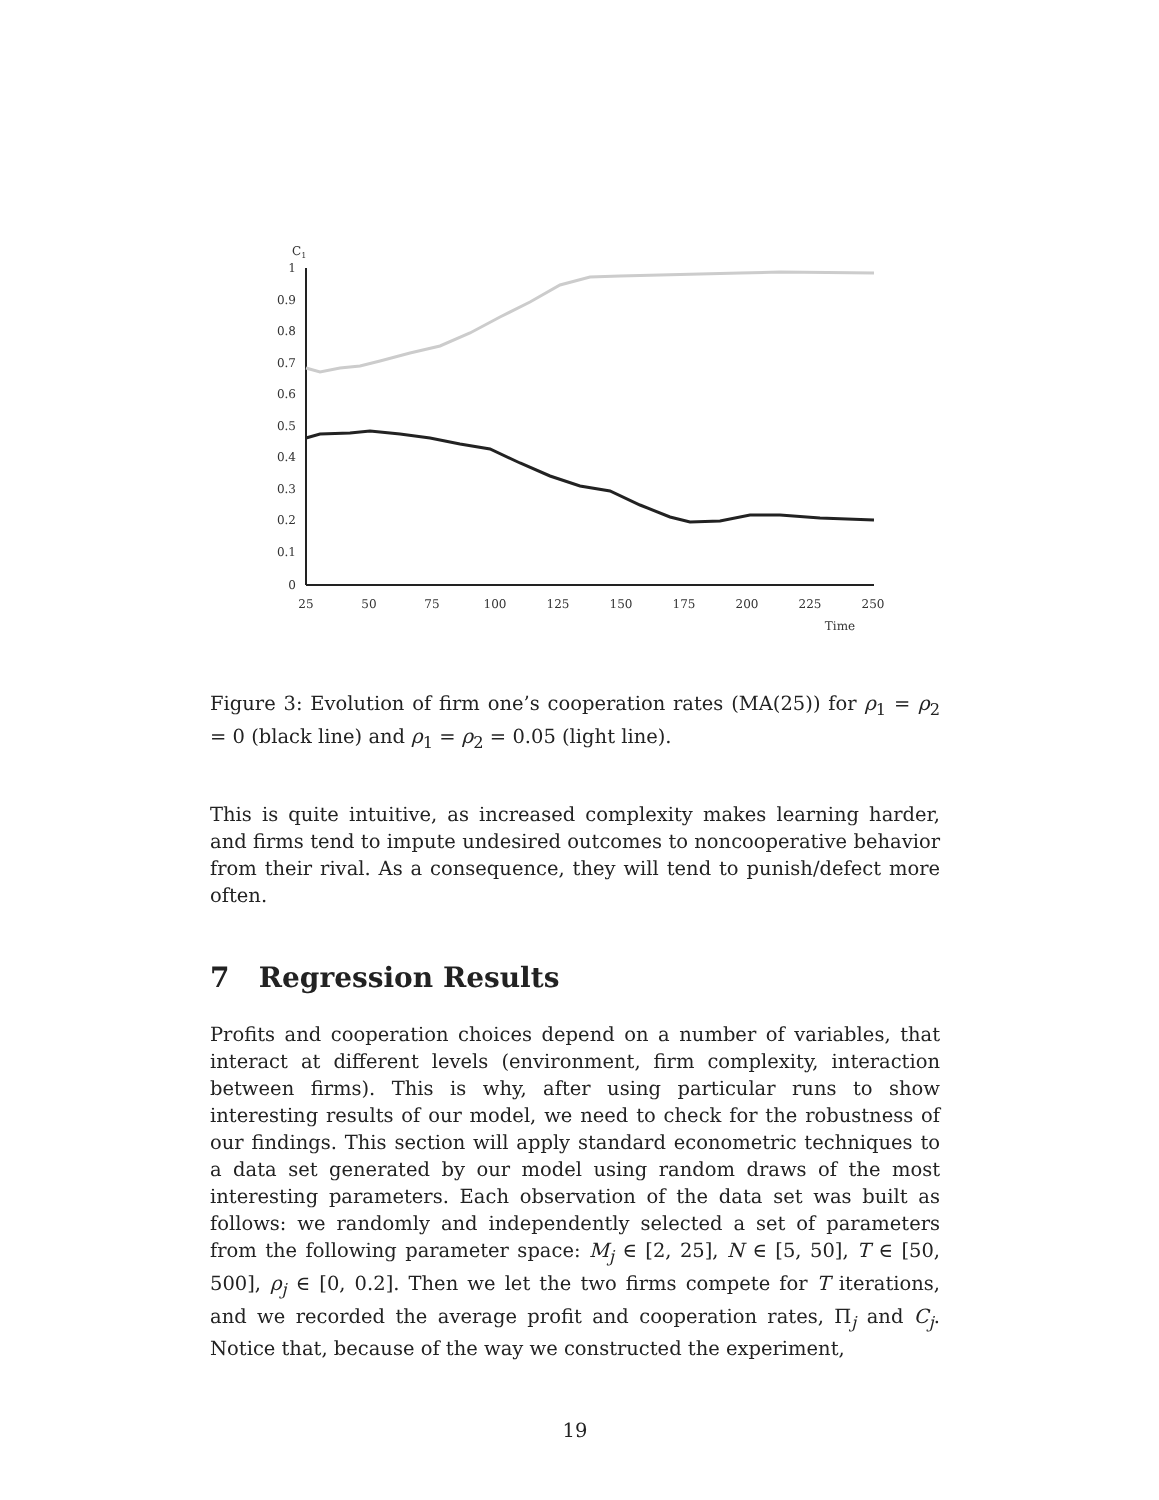C1
1
0.9
0.8
0.7
0.6
0.5
0.4
0.3
0.2
0.1
0
25
50
75
100
125
150
175
200
225
250
Time
Figure 3: Evolution of firm one’s cooperation rates (MA(25)) for ρ<sub>1</sub> = ρ<sub>2</sub> = 0 (black line) and ρ<sub>1</sub> = ρ<sub>2</sub> = 0.05 (light line).
This is quite intuitive, as increased complexity makes learning harder, and firms tend to impute undesired outcomes to noncooperative behavior from their rival. As a consequence, they will tend to punish/defect more often.
7 Regression Results
Profits and cooperation choices depend on a number of variables, that interact at different levels (environment, firm complexity, interaction between firms). This is why, after using particular runs to show interesting results of our model, we need to check for the robustness of our findings. This section will apply standard econometric techniques to a data set generated by our model using random draws of the most interesting parameters. Each observation of the data set was built as follows: we randomly and independently selected a set of parameters from the following parameter space: M<sub>j</sub> ∈ [2, 25], N ∈ [5, 50], T ∈ [50, 500], ρ<sub>j</sub> ∈ [0, 0.2]. Then we let the two firms compete for T iterations, and we recorded the average profit and cooperation rates, Π<sub>j</sub> and C<sub>j</sub>. Notice that, because of the way we constructed the experiment,
19